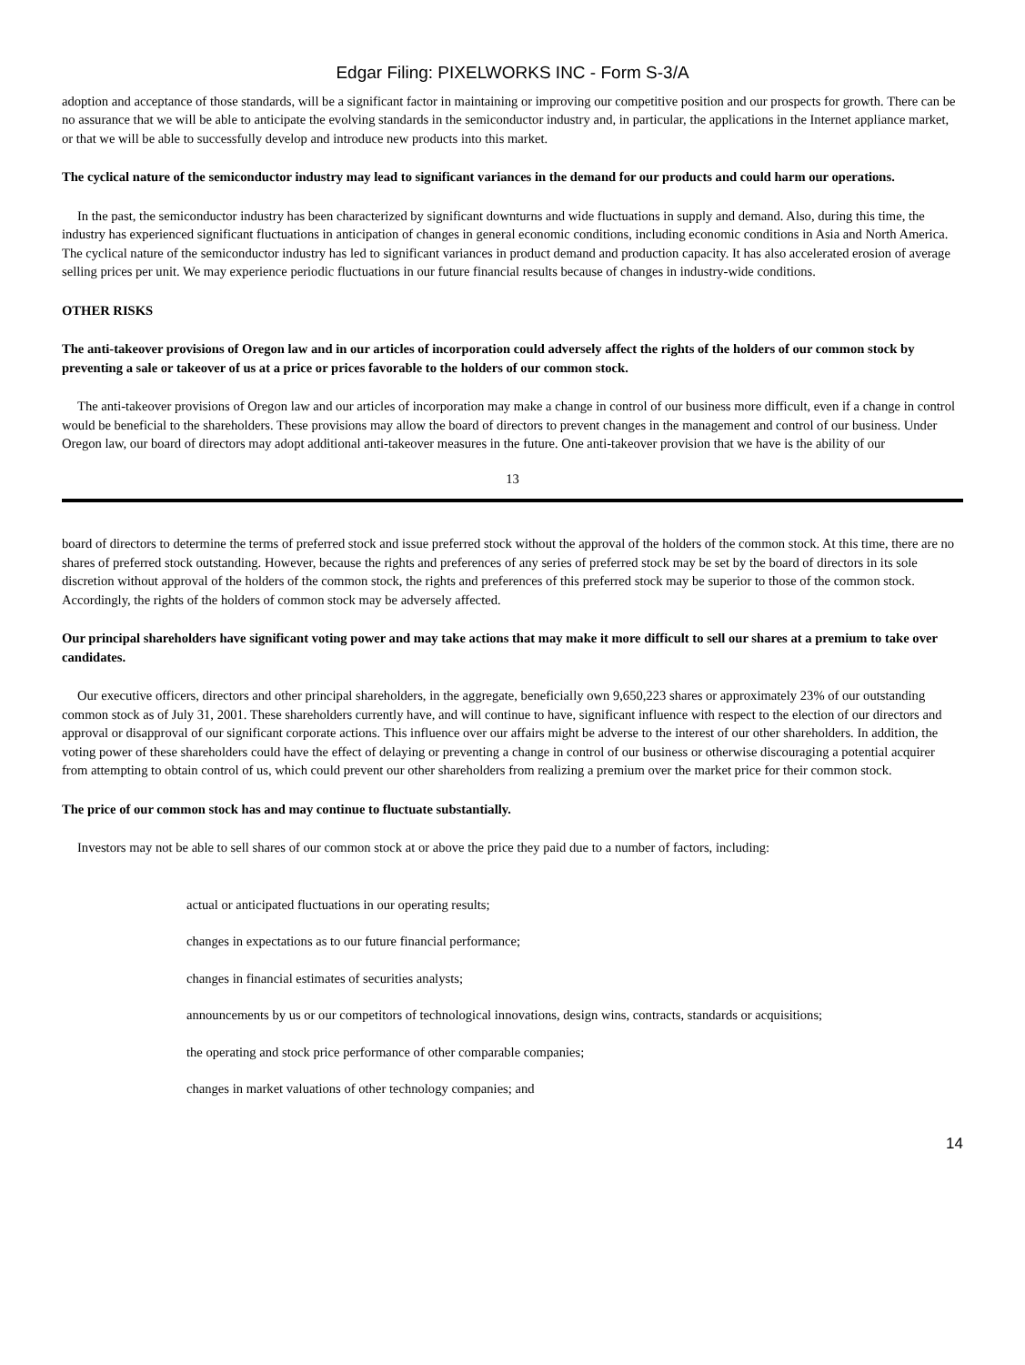Edgar Filing: PIXELWORKS INC - Form S-3/A
adoption and acceptance of those standards, will be a significant factor in maintaining or improving our competitive position and our prospects for growth. There can be no assurance that we will be able to anticipate the evolving standards in the semiconductor industry and, in particular, the applications in the Internet appliance market, or that we will be able to successfully develop and introduce new products into this market.
The cyclical nature of the semiconductor industry may lead to significant variances in the demand for our products and could harm our operations.
In the past, the semiconductor industry has been characterized by significant downturns and wide fluctuations in supply and demand. Also, during this time, the industry has experienced significant fluctuations in anticipation of changes in general economic conditions, including economic conditions in Asia and North America. The cyclical nature of the semiconductor industry has led to significant variances in product demand and production capacity. It has also accelerated erosion of average selling prices per unit. We may experience periodic fluctuations in our future financial results because of changes in industry-wide conditions.
OTHER RISKS
The anti-takeover provisions of Oregon law and in our articles of incorporation could adversely affect the rights of the holders of our common stock by preventing a sale or takeover of us at a price or prices favorable to the holders of our common stock.
The anti-takeover provisions of Oregon law and our articles of incorporation may make a change in control of our business more difficult, even if a change in control would be beneficial to the shareholders. These provisions may allow the board of directors to prevent changes in the management and control of our business. Under Oregon law, our board of directors may adopt additional anti-takeover measures in the future. One anti-takeover provision that we have is the ability of our
13
board of directors to determine the terms of preferred stock and issue preferred stock without the approval of the holders of the common stock. At this time, there are no shares of preferred stock outstanding. However, because the rights and preferences of any series of preferred stock may be set by the board of directors in its sole discretion without approval of the holders of the common stock, the rights and preferences of this preferred stock may be superior to those of the common stock. Accordingly, the rights of the holders of common stock may be adversely affected.
Our principal shareholders have significant voting power and may take actions that may make it more difficult to sell our shares at a premium to take over candidates.
Our executive officers, directors and other principal shareholders, in the aggregate, beneficially own 9,650,223 shares or approximately 23% of our outstanding common stock as of July 31, 2001. These shareholders currently have, and will continue to have, significant influence with respect to the election of our directors and approval or disapproval of our significant corporate actions. This influence over our affairs might be adverse to the interest of our other shareholders. In addition, the voting power of these shareholders could have the effect of delaying or preventing a change in control of our business or otherwise discouraging a potential acquirer from attempting to obtain control of us, which could prevent our other shareholders from realizing a premium over the market price for their common stock.
The price of our common stock has and may continue to fluctuate substantially.
Investors may not be able to sell shares of our common stock at or above the price they paid due to a number of factors, including:
actual or anticipated fluctuations in our operating results;
changes in expectations as to our future financial performance;
changes in financial estimates of securities analysts;
announcements by us or our competitors of technological innovations, design wins, contracts, standards or acquisitions;
the operating and stock price performance of other comparable companies;
changes in market valuations of other technology companies; and
14